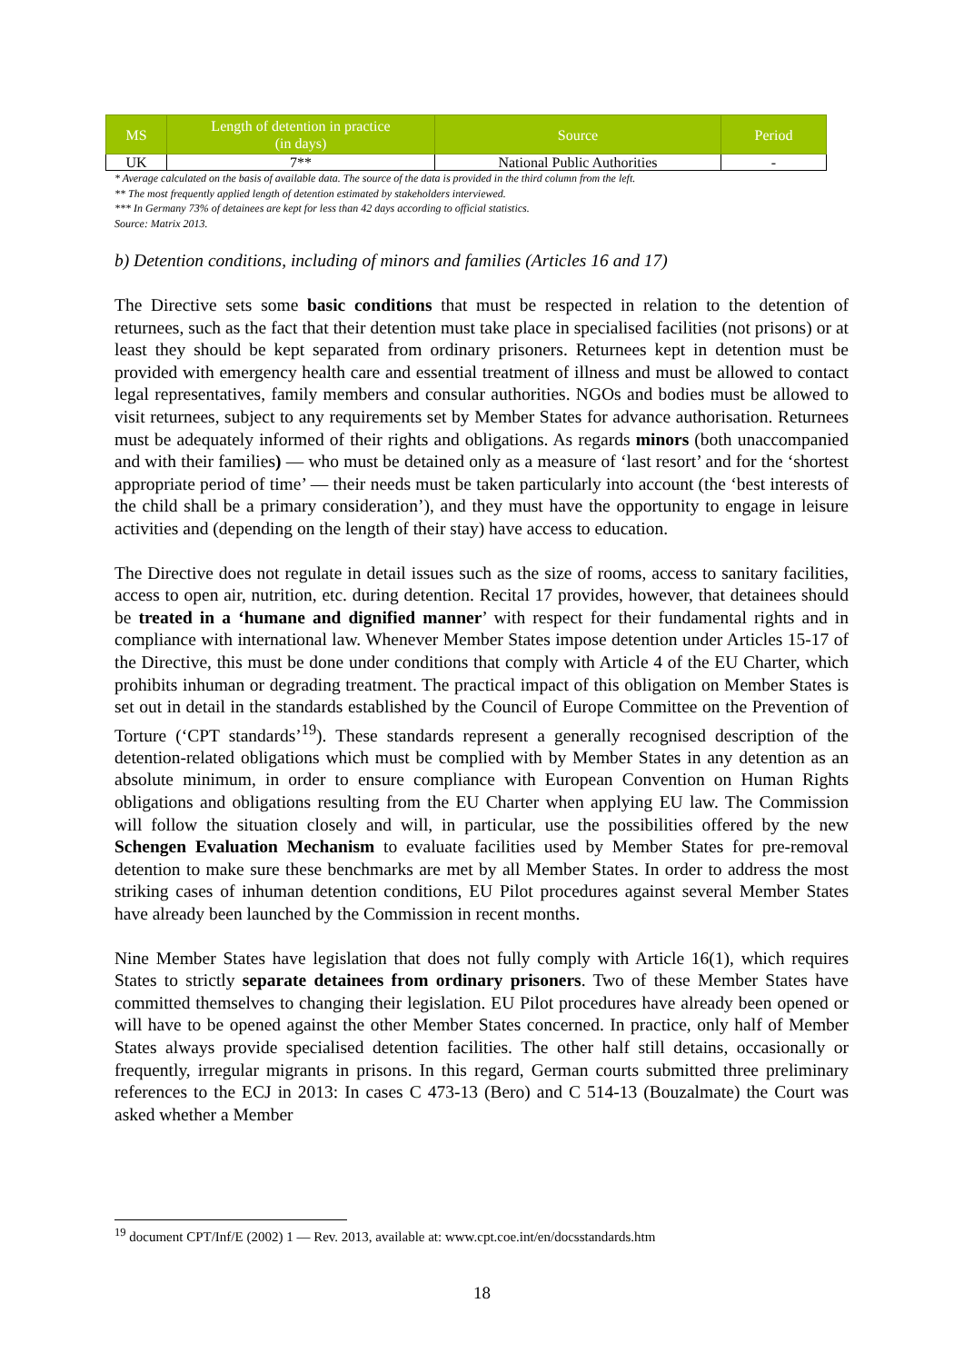| MS | Length of detention in practice (in days) | Source | Period |
| --- | --- | --- | --- |
| UK | 7** | National Public Authorities | - |
* Average calculated on the basis of available data. The source of the data is provided in the third column from the left.
** The most frequently applied length of detention estimated by stakeholders interviewed.
*** In Germany 73% of detainees are kept for less than 42 days according to official statistics.
Source: Matrix 2013.
b) Detention conditions, including of minors and families (Articles 16 and 17)
The Directive sets some basic conditions that must be respected in relation to the detention of returnees, such as the fact that their detention must take place in specialised facilities (not prisons) or at least they should be kept separated from ordinary prisoners. Returnees kept in detention must be provided with emergency health care and essential treatment of illness and must be allowed to contact legal representatives, family members and consular authorities. NGOs and bodies must be allowed to visit returnees, subject to any requirements set by Member States for advance authorisation. Returnees must be adequately informed of their rights and obligations. As regards minors (both unaccompanied and with their families) — who must be detained only as a measure of ‘last resort’ and for the ‘shortest appropriate period of time’ — their needs must be taken particularly into account (the ‘best interests of the child shall be a primary consideration’), and they must have the opportunity to engage in leisure activities and (depending on the length of their stay) have access to education.
The Directive does not regulate in detail issues such as the size of rooms, access to sanitary facilities, access to open air, nutrition, etc. during detention. Recital 17 provides, however, that detainees should be treated in a ‘humane and dignified manner’ with respect for their fundamental rights and in compliance with international law. Whenever Member States impose detention under Articles 15-17 of the Directive, this must be done under conditions that comply with Article 4 of the EU Charter, which prohibits inhuman or degrading treatment. The practical impact of this obligation on Member States is set out in detail in the standards established by the Council of Europe Committee on the Prevention of Torture (‘CPT standards’<sup>19</sup>). These standards represent a generally recognised description of the detention-related obligations which must be complied with by Member States in any detention as an absolute minimum, in order to ensure compliance with European Convention on Human Rights obligations and obligations resulting from the EU Charter when applying EU law. The Commission will follow the situation closely and will, in particular, use the possibilities offered by the new Schengen Evaluation Mechanism to evaluate facilities used by Member States for pre-removal detention to make sure these benchmarks are met by all Member States. In order to address the most striking cases of inhuman detention conditions, EU Pilot procedures against several Member States have already been launched by the Commission in recent months.
Nine Member States have legislation that does not fully comply with Article 16(1), which requires States to strictly separate detainees from ordinary prisoners. Two of these Member States have committed themselves to changing their legislation. EU Pilot procedures have already been opened or will have to be opened against the other Member States concerned. In practice, only half of Member States always provide specialised detention facilities. The other half still detains, occasionally or frequently, irregular migrants in prisons. In this regard, German courts submitted three preliminary references to the ECJ in 2013: In cases C 473-13 (Bero) and C 514-13 (Bouzalmate) the Court was asked whether a Member
<sup>19</sup> document CPT/Inf/E (2002) 1 — Rev. 2013, available at: www.cpt.coe.int/en/docsstandards.htm
18